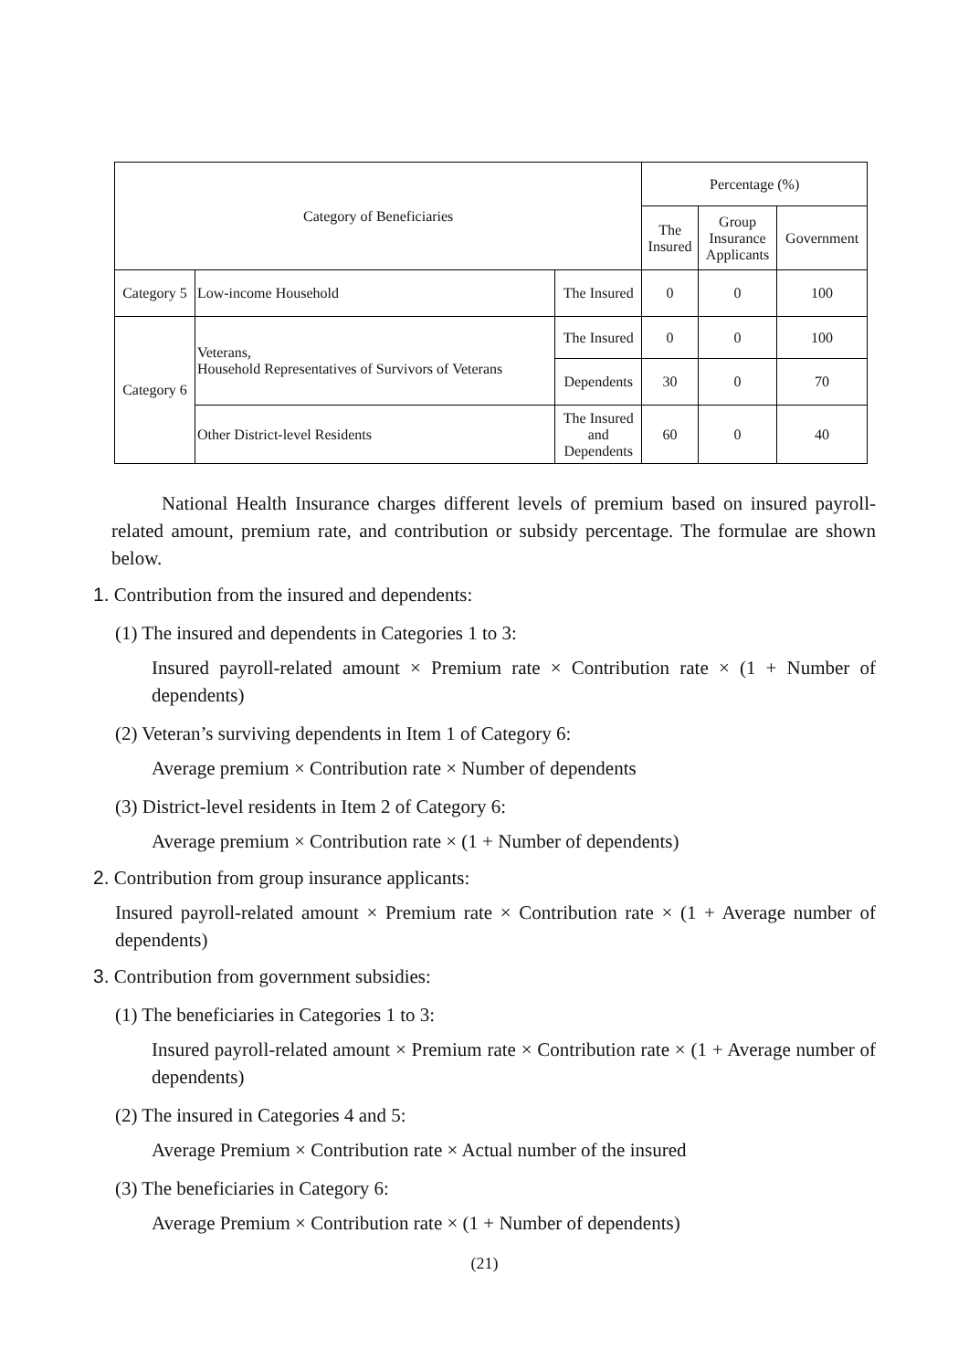| Category of Beneficiaries | | | Percentage (%) | | |
| --- | --- | --- | --- | --- | --- |
| | | | The Insured | Group Insurance Applicants | Government |
| Category 5 | Low-income Household | The Insured | 0 | 0 | 100 |
| Category 6 | Veterans, Household Representatives of Survivors of Veterans | The Insured | 0 | 0 | 100 |
| | | Dependents | 30 | 0 | 70 |
| | Other District-level Residents | The Insured and Dependents | 60 | 0 | 40 |
National Health Insurance charges different levels of premium based on insured payroll-related amount, premium rate, and contribution or subsidy percentage. The formulae are shown below.
1. Contribution from the insured and dependents:
(1) The insured and dependents in Categories 1 to 3:
Insured payroll-related amount × Premium rate × Contribution rate × (1 + Number of dependents)
(2) Veteran’s surviving dependents in Item 1 of Category 6:
Average premium × Contribution rate × Number of dependents
(3) District-level residents in Item 2 of Category 6:
Average premium × Contribution rate × (1 + Number of dependents)
2. Contribution from group insurance applicants:
Insured payroll-related amount × Premium rate × Contribution rate × (1 + Average number of dependents)
3. Contribution from government subsidies:
(1) The beneficiaries in Categories 1 to 3:
Insured payroll-related amount × Premium rate × Contribution rate × (1 + Average number of dependents)
(2) The insured in Categories 4 and 5:
Average Premium × Contribution rate × Actual number of the insured
(3) The beneficiaries in Category 6:
Average Premium × Contribution rate × (1 + Number of dependents)
(21)